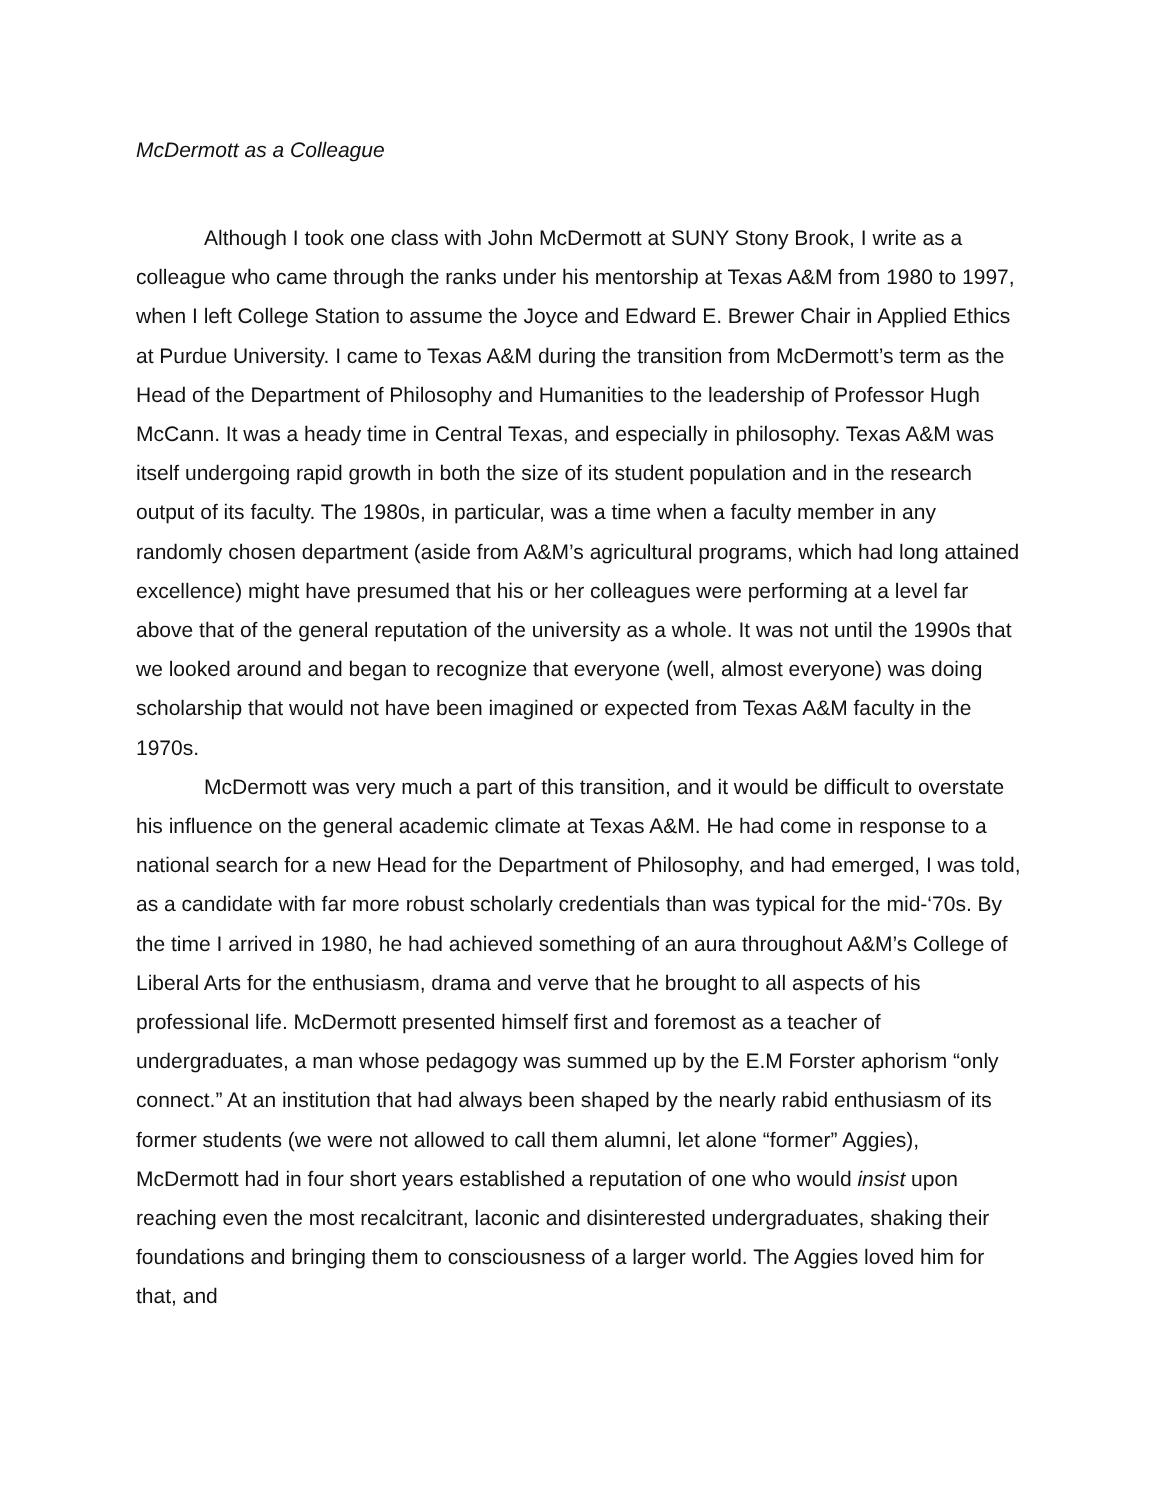McDermott as a Colleague
Although I took one class with John McDermott at SUNY Stony Brook, I write as a colleague who came through the ranks under his mentorship at Texas A&M from 1980 to 1997, when I left College Station to assume the Joyce and Edward E. Brewer Chair in Applied Ethics at Purdue University. I came to Texas A&M during the transition from McDermott’s term as the Head of the Department of Philosophy and Humanities to the leadership of Professor Hugh McCann. It was a heady time in Central Texas, and especially in philosophy. Texas A&M was itself undergoing rapid growth in both the size of its student population and in the research output of its faculty. The 1980s, in particular, was a time when a faculty member in any randomly chosen department (aside from A&M’s agricultural programs, which had long attained excellence) might have presumed that his or her colleagues were performing at a level far above that of the general reputation of the university as a whole. It was not until the 1990s that we looked around and began to recognize that everyone (well, almost everyone) was doing scholarship that would not have been imagined or expected from Texas A&M faculty in the 1970s.
McDermott was very much a part of this transition, and it would be difficult to overstate his influence on the general academic climate at Texas A&M. He had come in response to a national search for a new Head for the Department of Philosophy, and had emerged, I was told, as a candidate with far more robust scholarly credentials than was typical for the mid-‘70s. By the time I arrived in 1980, he had achieved something of an aura throughout A&M’s College of Liberal Arts for the enthusiasm, drama and verve that he brought to all aspects of his professional life. McDermott presented himself first and foremost as a teacher of undergraduates, a man whose pedagogy was summed up by the E.M Forster aphorism “only connect.” At an institution that had always been shaped by the nearly rabid enthusiasm of its former students (we were not allowed to call them alumni, let alone “former” Aggies), McDermott had in four short years established a reputation of one who would insist upon reaching even the most recalcitrant, laconic and disinterested undergraduates, shaking their foundations and bringing them to consciousness of a larger world. The Aggies loved him for that, and